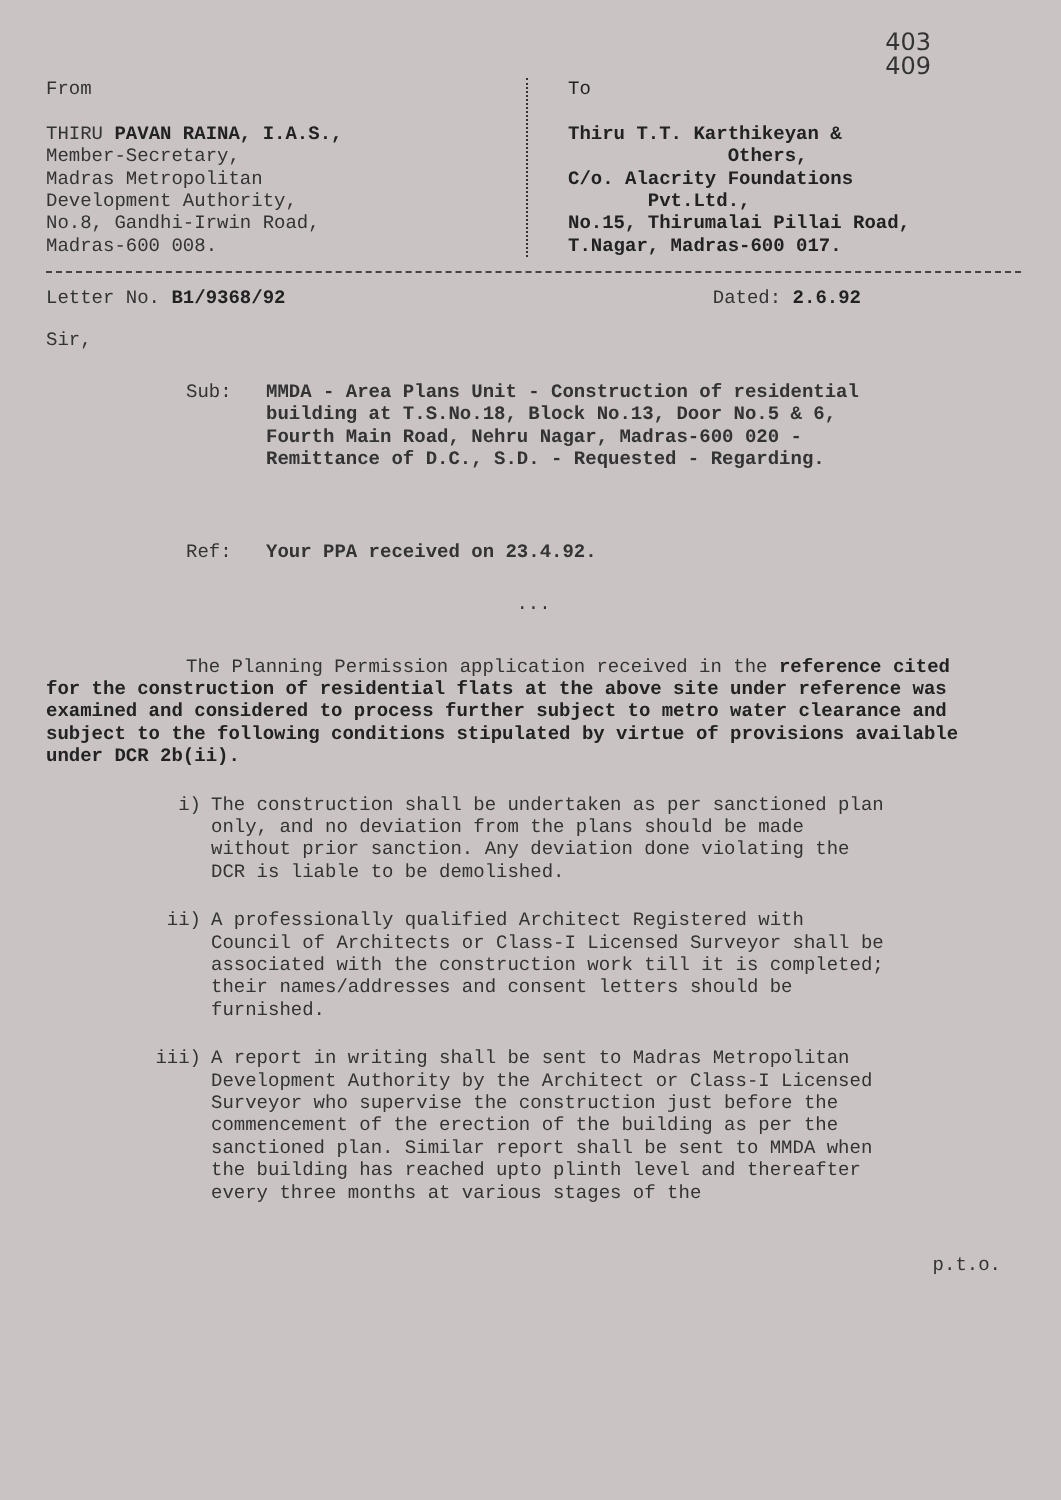403
409
From
THIRU PAVAN RAINA, I.A.S.,
Member-Secretary,
Madras Metropolitan
Development Authority,
No.8, Gandhi-Irwin Road,
Madras-600 008.
To
Thiru T.T. Karthikeyan &
Others,
C/o. Alacrity Foundations
Pvt.Ltd.,
No.15, Thirumalai Pillai Road,
T.Nagar, Madras-600 017.
Letter No. B1/9368/92 Dated: 2.6.92
Sir,
Sub: MMDA - Area Plans Unit - Construction of residential building at T.S.No.18, Block No.13, Door No.5 & 6, Fourth Main Road, Nehru Nagar, Madras-600 020 - Remittance of D.C., S.D. - Requested - Regarding.
Ref: Your PPA received on 23.4.92.
...
The Planning Permission application received in the reference cited for the construction of residential flats at the above site under reference was examined and considered to process further subject to metro water clearance and subject to the following conditions stipulated by virtue of provisions available under DCR 2b(ii).
i) The construction shall be undertaken as per sanctioned plan only, and no deviation from the plans should be made without prior sanction. Any deviation done violating the DCR is liable to be demolished.
ii) A professionally qualified Architect Registered with Council of Architects or Class-I Licensed Surveyor shall be associated with the construction work till it is completed; their names/addresses and consent letters should be furnished.
iii) A report in writing shall be sent to Madras Metropolitan Development Authority by the Architect or Class-I Licensed Surveyor who supervise the construction just before the commencement of the erection of the building as per the sanctioned plan. Similar report shall be sent to MMDA when the building has reached upto plinth level and thereafter every three months at various stages of the
p.t.o.